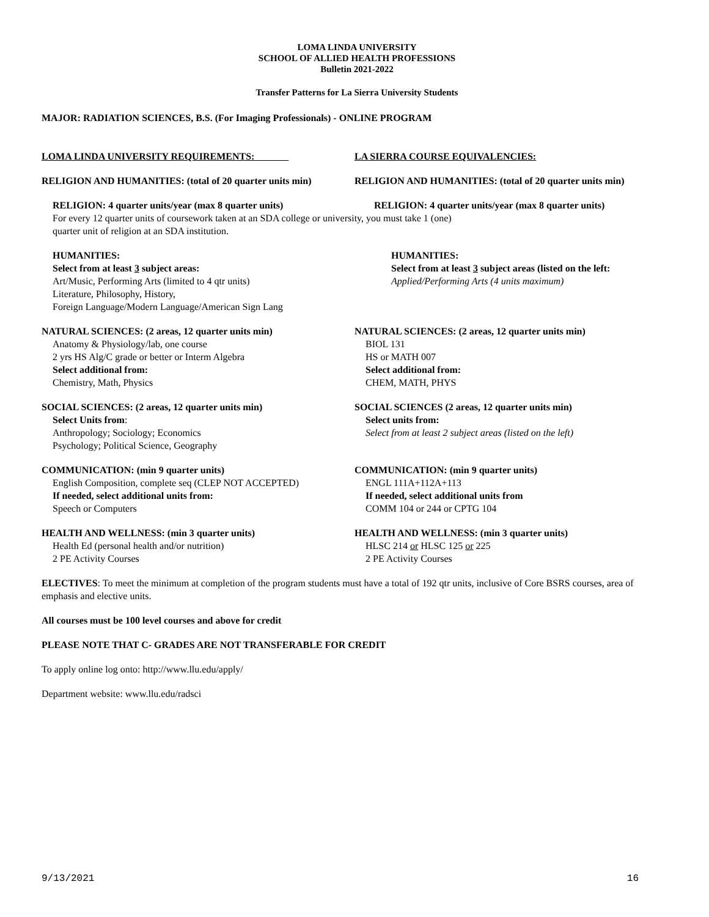LOMA LINDA UNIVERSITY
SCHOOL OF ALLIED HEALTH PROFESSIONS
Bulletin 2021-2022
Transfer Patterns for La Sierra University Students
MAJOR: RADIATION SCIENCES, B.S. (For Imaging Professionals) - ONLINE PROGRAM
LOMA LINDA UNIVERSITY REQUIREMENTS: LA SIERRA COURSE EQUIVALENCIES:
RELIGION AND HUMANITIES: (total of 20 quarter units min)
RELIGION AND HUMANITIES: (total of 20 quarter units min)
RELIGION: 4 quarter units/year (max 8 quarter units) RELIGION: 4 quarter units/year (max 8 quarter units)
For every 12 quarter units of coursework taken at an SDA college or university, you must take 1 (one)
quarter unit of religion at an SDA institution.
HUMANITIES:
Select from at least 3 subject areas:
Art/Music, Performing Arts (limited to 4 qtr units)
Literature, Philosophy, History,
Foreign Language/Modern Language/American Sign Lang
HUMANITIES:
Select from at least 3 subject areas (listed on the left:
Applied/Performing Arts (4 units maximum)
NATURAL SCIENCES: (2 areas, 12 quarter units min)
Anatomy & Physiology/lab, one course
2 yrs HS Alg/C grade or better or Interm Algebra
Select additional from:
Chemistry, Math, Physics
NATURAL SCIENCES: (2 areas, 12 quarter units min)
BIOL 131
HS or MATH 007
Select additional from:
CHEM, MATH, PHYS
SOCIAL SCIENCES: (2 areas, 12 quarter units min)
Select Units from:
Anthropology; Sociology; Economics
Psychology; Political Science, Geography
SOCIAL SCIENCES (2 areas, 12 quarter units min)
Select units from:
Select from at least 2 subject areas (listed on the left)
COMMUNICATION: (min 9 quarter units)
English Composition, complete seq (CLEP NOT ACCEPTED)
If needed, select additional units from:
Speech or Computers
COMMUNICATION: (min 9 quarter units)
ENGL 111A+112A+113
If needed, select additional units from
COMM 104 or 244 or CPTG 104
HEALTH AND WELLNESS: (min 3 quarter units)
Health Ed (personal health and/or nutrition)
2 PE Activity Courses
HEALTH AND WELLNESS: (min 3 quarter units)
HLSC 214 or HLSC 125 or 225
2 PE Activity Courses
ELECTIVES: To meet the minimum at completion of the program students must have a total of 192 qtr units, inclusive of Core BSRS courses, area of emphasis and elective units.
All courses must be 100 level courses and above for credit
PLEASE NOTE THAT C- GRADES ARE NOT TRANSFERABLE FOR CREDIT
To apply online log onto: http://www.llu.edu/apply/
Department website: www.llu.edu/radsci
9/13/2021 16